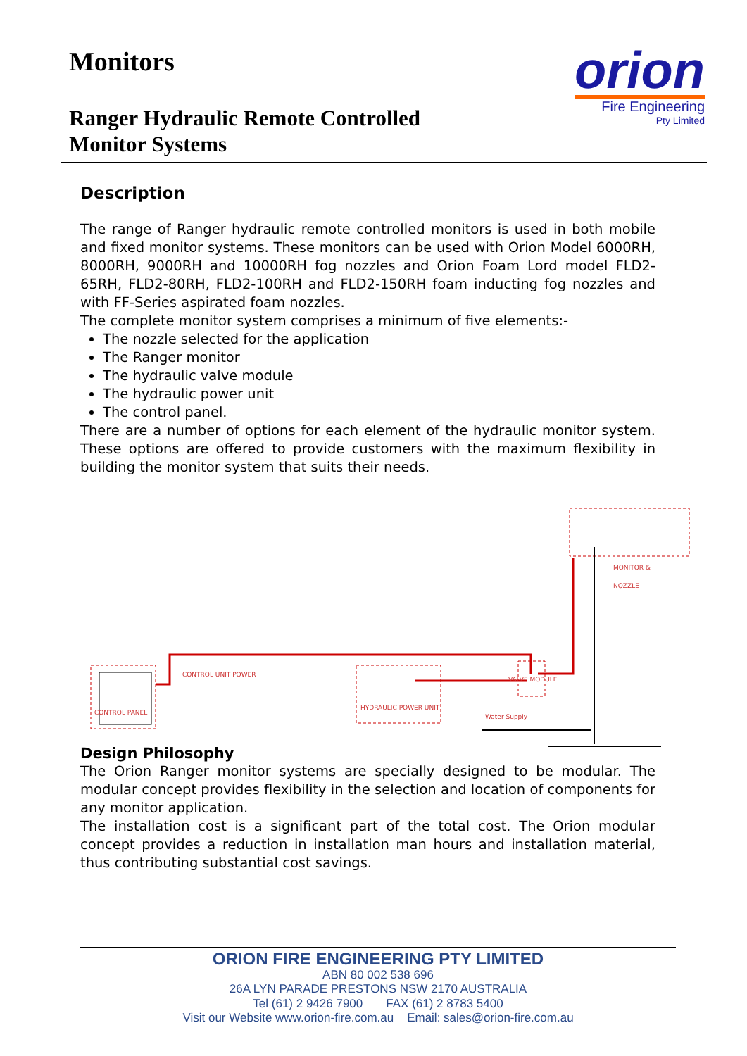Monitors
Ranger Hydraulic Remote Controlled
Monitor Systems
orion
Fire Engineering
Pty Limited
Description
The range of Ranger hydraulic remote controlled monitors is used in both mobile and fixed monitor systems. These monitors can be used with Orion Model 6000RH, 8000RH, 9000RH and 10000RH fog nozzles and Orion Foam Lord model FLD2-65RH, FLD2-80RH, FLD2-100RH and FLD2-150RH foam inducting fog nozzles and with FF-Series aspirated foam nozzles.
The complete monitor system comprises a minimum of five elements:-
The nozzle selected for the application
The Ranger monitor
The hydraulic valve module
The hydraulic power unit
The control panel.
There are a number of options for each element of the hydraulic monitor system. These options are offered to provide customers with the maximum flexibility in building the monitor system that suits their needs.
MONITOR & NOZZLE
CONTROL PANEL
CONTROL UNIT POWER
HYDRAULIC POWER UNIT
VALVE MODULE
Water Supply
Design Philosophy
The Orion Ranger monitor systems are specially designed to be modular. The modular concept provides flexibility in the selection and location of components for any monitor application.
The installation cost is a significant part of the total cost. The Orion modular concept provides a reduction in installation man hours and installation material, thus contributing substantial cost savings.
ORION FIRE ENGINEERING PTY LIMITED
ABN 80 002 538 696
26A LYN PARADE PRESTONS NSW 2170 AUSTRALIA
Tel (61) 2 9426 7900 FAX (61) 2 8783 5400
Visit our Website www.orion-fire.com.au Email: sales@orion-fire.com.au